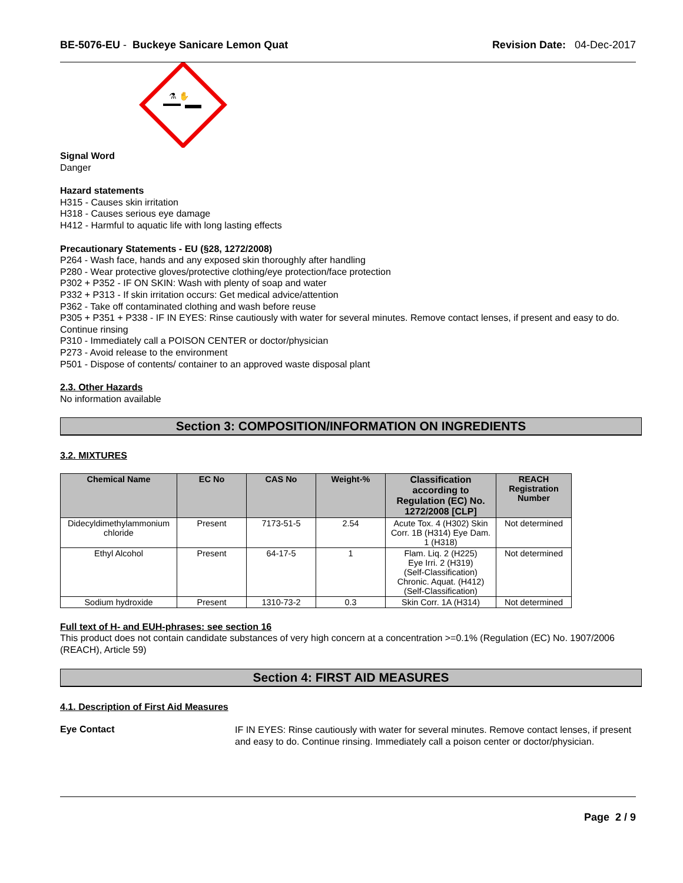BE-5076-EU - Buckeye Sanicare Lemon Quat
Revision Date: 04-Dec-2017
⚗ ✋
Signal Word
Danger
Hazard statements
H315 - Causes skin irritation
H318 - Causes serious eye damage
H412 - Harmful to aquatic life with long lasting effects
Precautionary Statements - EU (§28, 1272/2008)
P264 - Wash face, hands and any exposed skin thoroughly after handling
P280 - Wear protective gloves/protective clothing/eye protection/face protection
P302 + P352 - IF ON SKIN: Wash with plenty of soap and water
P332 + P313 - If skin irritation occurs: Get medical advice/attention
P362 - Take off contaminated clothing and wash before reuse
P305 + P351 + P338 - IF IN EYES: Rinse cautiously with water for several minutes. Remove contact lenses, if present and easy to do. Continue rinsing
P310 - Immediately call a POISON CENTER or doctor/physician
P273 - Avoid release to the environment
P501 - Dispose of contents/ container to an approved waste disposal plant
2.3. Other Hazards
No information available
Section 3: COMPOSITION/INFORMATION ON INGREDIENTS
3.2. MIXTURES
| Chemical Name | EC No | CAS No | Weight-% | Classification according to Regulation (EC) No. 1272/2008 [CLP] | REACH Registration Number |
| --- | --- | --- | --- | --- | --- |
| Didecyldimethylammonium chloride | Present | 7173-51-5 | 2.54 | Acute Tox. 4 (H302) Skin Corr. 1B (H314) Eye Dam. 1 (H318) | Not determined |
| Ethyl Alcohol | Present | 64-17-5 | 1 | Flam. Liq. 2 (H225) Eye Irri. 2 (H319) (Self-Classification) Chronic. Aquat. (H412) (Self-Classification) | Not determined |
| Sodium hydroxide | Present | 1310-73-2 | 0.3 | Skin Corr. 1A (H314) | Not determined |
Full text of H- and EUH-phrases: see section 16
This product does not contain candidate substances of very high concern at a concentration >=0.1% (Regulation (EC) No. 1907/2006 (REACH), Article 59)
Section 4: FIRST AID MEASURES
4.1. Description of First Aid Measures
Eye Contact
IF IN EYES: Rinse cautiously with water for several minutes. Remove contact lenses, if present and easy to do. Continue rinsing. Immediately call a poison center or doctor/physician.
Page 2 / 9